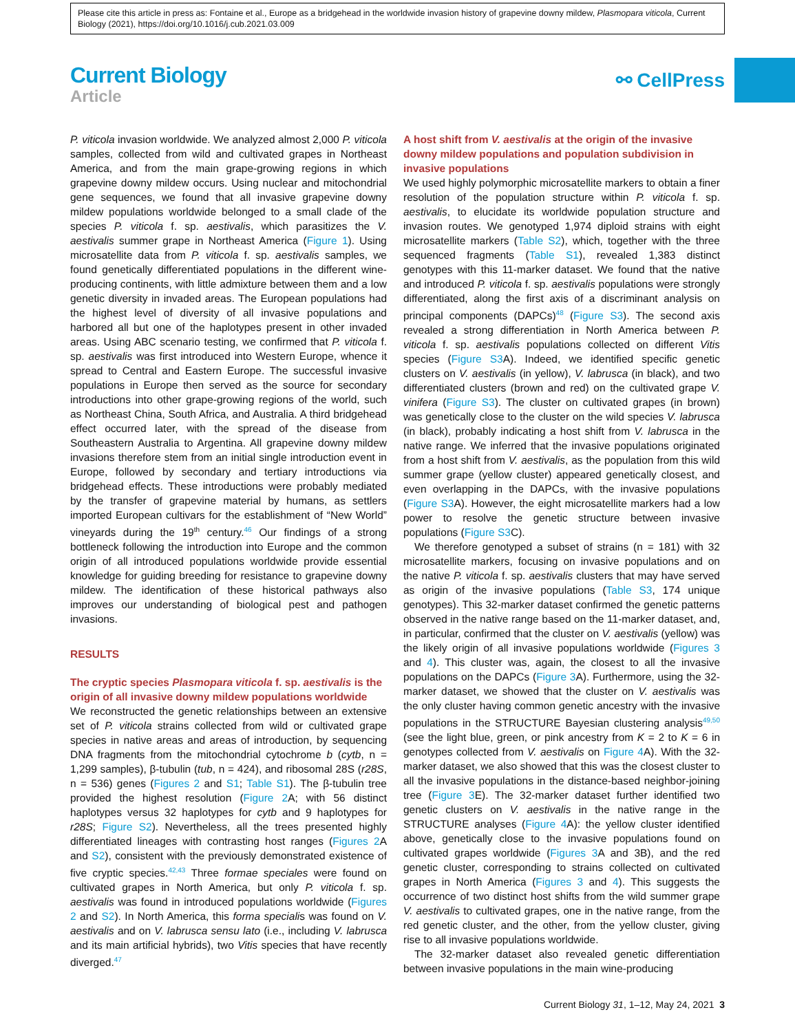Please cite this article in press as: Fontaine et al., Europe as a bridgehead in the worldwide invasion history of grapevine downy mildew, Plasmopara viticola, Current Biology (2021), https://doi.org/10.1016/j.cub.2021.03.009
Current Biology
Article
⚯ CellPress
P. viticola invasion worldwide. We analyzed almost 2,000 P. viticola samples, collected from wild and cultivated grapes in Northeast America, and from the main grape-growing regions in which grapevine downy mildew occurs. Using nuclear and mitochondrial gene sequences, we found that all invasive grapevine downy mildew populations worldwide belonged to a small clade of the species P. viticola f. sp. aestivalis, which parasitizes the V. aestivalis summer grape in Northeast America (Figure 1). Using microsatellite data from P. viticola f. sp. aestivalis samples, we found genetically differentiated populations in the different wine-producing continents, with little admixture between them and a low genetic diversity in invaded areas. The European populations had the highest level of diversity of all invasive populations and harbored all but one of the haplotypes present in other invaded areas. Using ABC scenario testing, we confirmed that P. viticola f. sp. aestivalis was first introduced into Western Europe, whence it spread to Central and Eastern Europe. The successful invasive populations in Europe then served as the source for secondary introductions into other grape-growing regions of the world, such as Northeast China, South Africa, and Australia. A third bridgehead effect occurred later, with the spread of the disease from Southeastern Australia to Argentina. All grapevine downy mildew invasions therefore stem from an initial single introduction event in Europe, followed by secondary and tertiary introductions via bridgehead effects. These introductions were probably mediated by the transfer of grapevine material by humans, as settlers imported European cultivars for the establishment of “New World” vineyards during the 19<sup>th</sup> century.<sup>46</sup> Our findings of a strong bottleneck following the introduction into Europe and the common origin of all introduced populations worldwide provide essential knowledge for guiding breeding for resistance to grapevine downy mildew. The identification of these historical pathways also improves our understanding of biological pest and pathogen invasions.
RESULTS
The cryptic species Plasmopara viticola f. sp. aestivalis is the origin of all invasive downy mildew populations worldwide
We reconstructed the genetic relationships between an extensive set of P. viticola strains collected from wild or cultivated grape species in native areas and areas of introduction, by sequencing DNA fragments from the mitochondrial cytochrome b (cytb, n = 1,299 samples), β-tubulin (tub, n = 424), and ribosomal 28S (r28S, n = 536) genes (Figures 2 and S1; Table S1). The β-tubulin tree provided the highest resolution (Figure 2 A; with 56 distinct haplotypes versus 32 haplotypes for cytb and 9 haplotypes for r28S; Figure S2). Nevertheless, all the trees presented highly differentiated lineages with contrasting host ranges (Figures 2 A and S2), consistent with the previously demonstrated existence of five cryptic species.<sup>42,43</sup> Three formae speciales were found on cultivated grapes in North America, but only P. viticola f. sp. aestivalis was found in introduced populations worldwide (Figures 2 and S2). In North America, this forma specialis was found on V. aestivalis and on V. labrusca sensu lato (i.e., including V. labrusca and its main artificial hybrids), two Vitis species that have recently diverged.<sup>47</sup>
A host shift from V. aestivalis at the origin of the invasive downy mildew populations and population subdivision in invasive populations
We used highly polymorphic microsatellite markers to obtain a finer resolution of the population structure within P. viticola f. sp. aestivalis, to elucidate its worldwide population structure and invasion routes. We genotyped 1,974 diploid strains with eight microsatellite markers (Table S2), which, together with the three sequenced fragments (Table S1), revealed 1,383 distinct genotypes with this 11-marker dataset. We found that the native and introduced P. viticola f. sp. aestivalis populations were strongly differentiated, along the first axis of a discriminant analysis on principal components (DAPCs)<sup>48</sup> (Figure S3). The second axis revealed a strong differentiation in North America between P. viticola f. sp. aestivalis populations collected on different Vitis species (Figure S3 A). Indeed, we identified specific genetic clusters on V. aestivalis (in yellow), V. labrusca (in black), and two differentiated clusters (brown and red) on the cultivated grape V. vinifera (Figure S3). The cluster on cultivated grapes (in brown) was genetically close to the cluster on the wild species V. labrusca (in black), probably indicating a host shift from V. labrusca in the native range. We inferred that the invasive populations originated from a host shift from V. aestivalis, as the population from this wild summer grape (yellow cluster) appeared genetically closest, and even overlapping in the DAPCs, with the invasive populations (Figure S3 A). However, the eight microsatellite markers had a low power to resolve the genetic structure between invasive populations (Figure S3 C).
We therefore genotyped a subset of strains (n = 181) with 32 microsatellite markers, focusing on invasive populations and on the native P. viticola f. sp. aestivalis clusters that may have served as origin of the invasive populations (Table S3, 174 unique genotypes). This 32-marker dataset confirmed the genetic patterns observed in the native range based on the 11-marker dataset, and, in particular, confirmed that the cluster on V. aestivalis (yellow) was the likely origin of all invasive populations worldwide (Figures 3 and 4). This cluster was, again, the closest to all the invasive populations on the DAPCs (Figure 3 A). Furthermore, using the 32-marker dataset, we showed that the cluster on V. aestivalis was the only cluster having common genetic ancestry with the invasive populations in the STRUCTURE Bayesian clustering analysis<sup>49,50</sup> (see the light blue, green, or pink ancestry from K = 2 to K = 6 in genotypes collected from V. aestivalis on Figure 4 A). With the 32-marker dataset, we also showed that this was the closest cluster to all the invasive populations in the distance-based neighbor-joining tree (Figure 3 E). The 32-marker dataset further identified two genetic clusters on V. aestivalis in the native range in the STRUCTURE analyses (Figure 4 A): the yellow cluster identified above, genetically close to the invasive populations found on cultivated grapes worldwide (Figures 3 A and 3B), and the red genetic cluster, corresponding to strains collected on cultivated grapes in North America (Figures 3 and 4). This suggests the occurrence of two distinct host shifts from the wild summer grape V. aestivalis to cultivated grapes, one in the native range, from the red genetic cluster, and the other, from the yellow cluster, giving rise to all invasive populations worldwide.
The 32-marker dataset also revealed genetic differentiation between invasive populations in the main wine-producing
Current Biology 31, 1–12, May 24, 2021 3